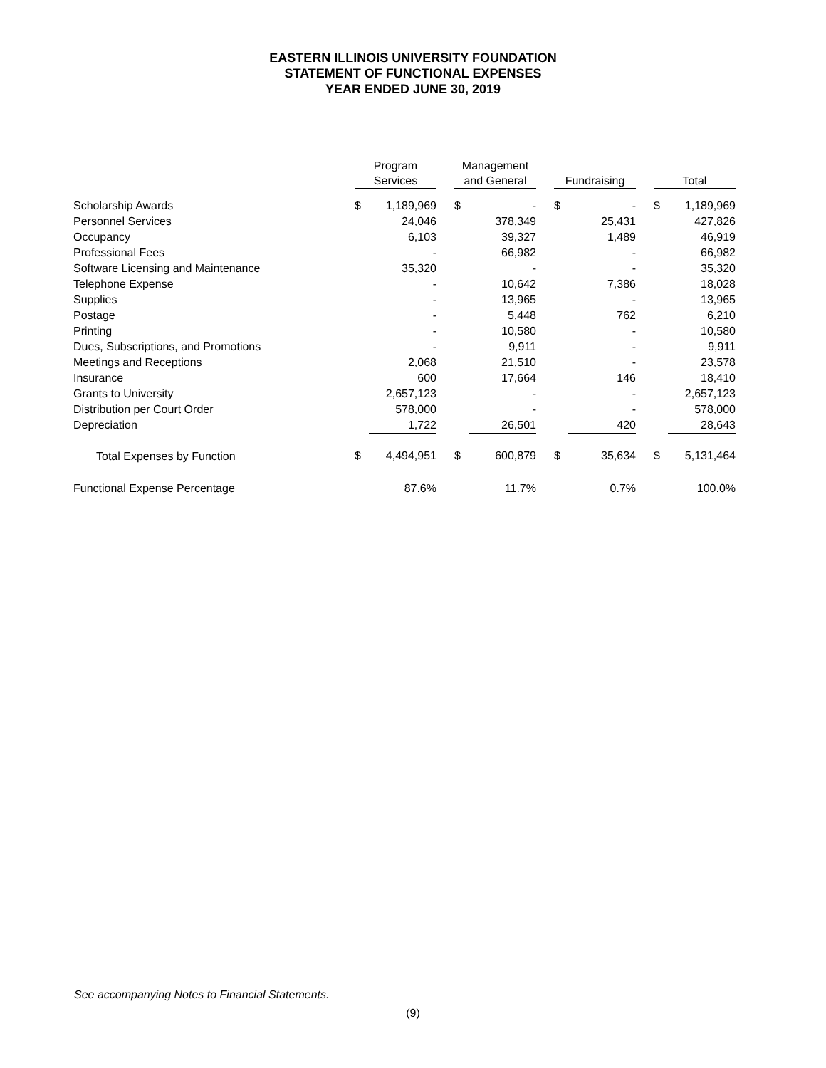EASTERN ILLINOIS UNIVERSITY FOUNDATION
STATEMENT OF FUNCTIONAL EXPENSES
YEAR ENDED JUNE 30, 2019
| | Program Services | | | Management and General | | | Fundraising | | | Total | |
| --- | --- | --- | --- | --- | --- | --- | --- | --- | --- | --- | --- |
| Scholarship Awards | $ | 1,189,969 | | $ | - | | $ | - | | $ | 1,189,969 |
| Personnel Services | | 24,046 | | | 378,349 | | | 25,431 | | | 427,826 |
| Occupancy | | 6,103 | | | 39,327 | | | 1,489 | | | 46,919 |
| Professional Fees | | - | | | 66,982 | | | - | | | 66,982 |
| Software Licensing and Maintenance | | 35,320 | | | - | | | - | | | 35,320 |
| Telephone Expense | | - | | | 10,642 | | | 7,386 | | | 18,028 |
| Supplies | | - | | | 13,965 | | | - | | | 13,965 |
| Postage | | - | | | 5,448 | | | 762 | | | 6,210 |
| Printing | | - | | | 10,580 | | | - | | | 10,580 |
| Dues, Subscriptions, and Promotions | | - | | | 9,911 | | | - | | | 9,911 |
| Meetings and Receptions | | 2,068 | | | 21,510 | | | - | | | 23,578 |
| Insurance | | 600 | | | 17,664 | | | 146 | | | 18,410 |
| Grants to University | | 2,657,123 | | | - | | | - | | | 2,657,123 |
| Distribution per Court Order | | 578,000 | | | - | | | - | | | 578,000 |
| Depreciation | | 1,722 | | | 26,501 | | | 420 | | | 28,643 |
| Total Expenses by Function | $ | 4,494,951 | | $ | 600,879 | | $ | 35,634 | | $ | 5,131,464 |
| Functional Expense Percentage | | 87.6% | | | 11.7% | | | 0.7% | | | 100.0% |
See accompanying Notes to Financial Statements.
(9)